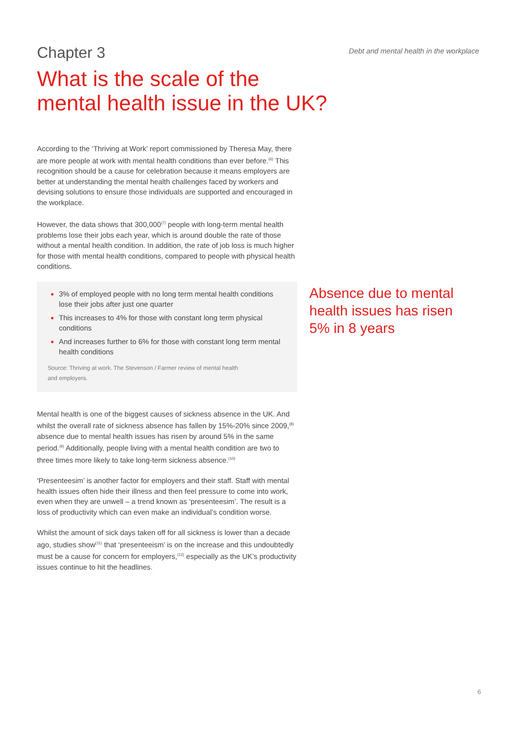Chapter 3
Debt and mental health in the workplace
What is the scale of the
mental health issue in the UK?
According to the ‘Thriving at Work’ report commissioned by Theresa May, there are more people at work with mental health conditions than ever before.<sup>(6)</sup> This recognition should be a cause for celebration because it means employers are better at understanding the mental health challenges faced by workers and devising solutions to ensure those individuals are supported and encouraged in the workplace.
However, the data shows that 300,000<sup>(7)</sup> people with long-term mental health problems lose their jobs each year, which is around double the rate of those without a mental health condition. In addition, the rate of job loss is much higher for those with mental health conditions, compared to people with physical health conditions.
3% of employed people with no long term mental health conditions lose their jobs after just one quarter
This increases to 4% for those with constant long term physical conditions
And increases further to 6% for those with constant long term mental health conditions
Source: Thriving at work. The Stevenson / Farmer review of mental health
and employers.
Mental health is one of the biggest causes of sickness absence in the UK. And whilst the overall rate of sickness absence has fallen by 15%-20% since 2009,<sup>(8)</sup> absence due to mental health issues has risen by around 5% in the same period.<sup>(9)</sup> Additionally, people living with a mental health condition are two to three times more likely to take long-term sickness absence.<sup>(10)</sup>
‘Presenteesim’ is another factor for employers and their staff. Staff with mental health issues often hide their illness and then feel pressure to come into work, even when they are unwell – a trend known as ‘presenteesim’. The result is a loss of productivity which can even make an individual’s condition worse.
Whilst the amount of sick days taken off for all sickness is lower than a decade ago, studies show<sup>(11)</sup> that ‘presenteeism’ is on the increase and this undoubtedly must be a cause for concern for employers,<sup>(12)</sup> especially as the UK’s productivity issues continue to hit the headlines.
Absence due to mental health issues has risen 5% in 8 years
6